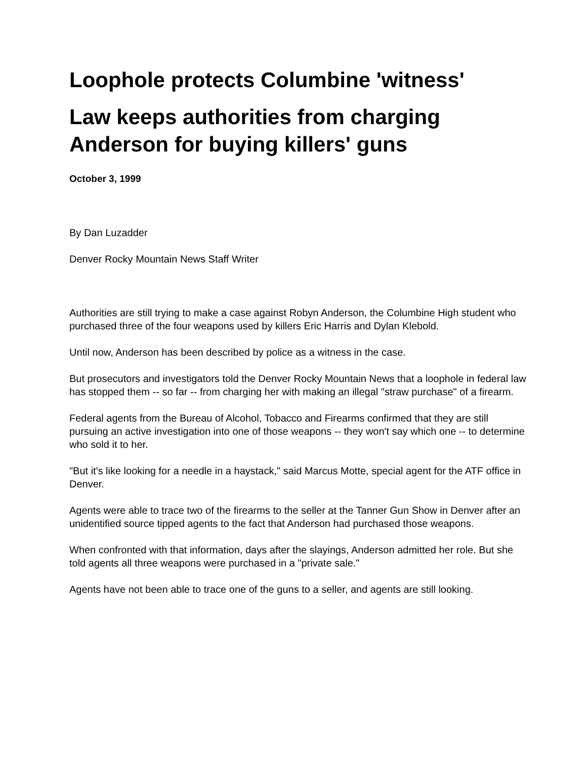Loophole protects Columbine 'witness'
Law keeps authorities from charging Anderson for buying killers' guns
October 3, 1999
By Dan Luzadder
Denver Rocky Mountain News Staff Writer
Authorities are still trying to make a case against Robyn Anderson, the Columbine High student who purchased three of the four weapons used by killers Eric Harris and Dylan Klebold.
Until now, Anderson has been described by police as a witness in the case.
But prosecutors and investigators told the Denver Rocky Mountain News that a loophole in federal law has stopped them -- so far -- from charging her with making an illegal "straw purchase" of a firearm.
Federal agents from the Bureau of Alcohol, Tobacco and Firearms confirmed that they are still pursuing an active investigation into one of those weapons -- they won't say which one -- to determine who sold it to her.
"But it's like looking for a needle in a haystack," said Marcus Motte, special agent for the ATF office in Denver.
Agents were able to trace two of the firearms to the seller at the Tanner Gun Show in Denver after an unidentified source tipped agents to the fact that Anderson had purchased those weapons.
When confronted with that information, days after the slayings, Anderson admitted her role. But she told agents all three weapons were purchased in a "private sale."
Agents have not been able to trace one of the guns to a seller, and agents are still looking.